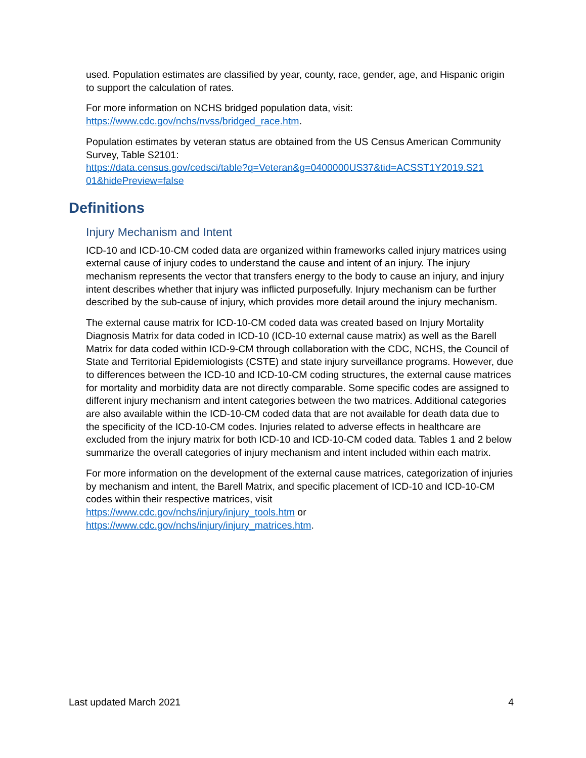used. Population estimates are classified by year, county, race, gender, age, and Hispanic origin to support the calculation of rates.
For more information on NCHS bridged population data, visit:
https://www.cdc.gov/nchs/nvss/bridged_race.htm.
Population estimates by veteran status are obtained from the US Census American Community Survey, Table S2101:
https://data.census.gov/cedsci/table?q=Veteran&g=0400000US37&tid=ACSST1Y2019.S21 01&hidePreview=false
Definitions
Injury Mechanism and Intent
ICD-10 and ICD-10-CM coded data are organized within frameworks called injury matrices using external cause of injury codes to understand the cause and intent of an injury. The injury mechanism represents the vector that transfers energy to the body to cause an injury, and injury intent describes whether that injury was inflicted purposefully. Injury mechanism can be further described by the sub-cause of injury, which provides more detail around the injury mechanism.
The external cause matrix for ICD-10-CM coded data was created based on Injury Mortality Diagnosis Matrix for data coded in ICD-10 (ICD-10 external cause matrix) as well as the Barell Matrix for data coded within ICD-9-CM through collaboration with the CDC, NCHS, the Council of State and Territorial Epidemiologists (CSTE) and state injury surveillance programs. However, due to differences between the ICD-10 and ICD-10-CM coding structures, the external cause matrices for mortality and morbidity data are not directly comparable. Some specific codes are assigned to different injury mechanism and intent categories between the two matrices. Additional categories are also available within the ICD-10-CM coded data that are not available for death data due to the specificity of the ICD-10-CM codes. Injuries related to adverse effects in healthcare are excluded from the injury matrix for both ICD-10 and ICD-10-CM coded data. Tables 1 and 2 below summarize the overall categories of injury mechanism and intent included within each matrix.
For more information on the development of the external cause matrices, categorization of injuries by mechanism and intent, the Barell Matrix, and specific placement of ICD-10 and ICD-10-CM codes within their respective matrices, visit
https://www.cdc.gov/nchs/injury/injury_tools.htm or
https://www.cdc.gov/nchs/injury/injury_matrices.htm.
Last updated March 2021 4